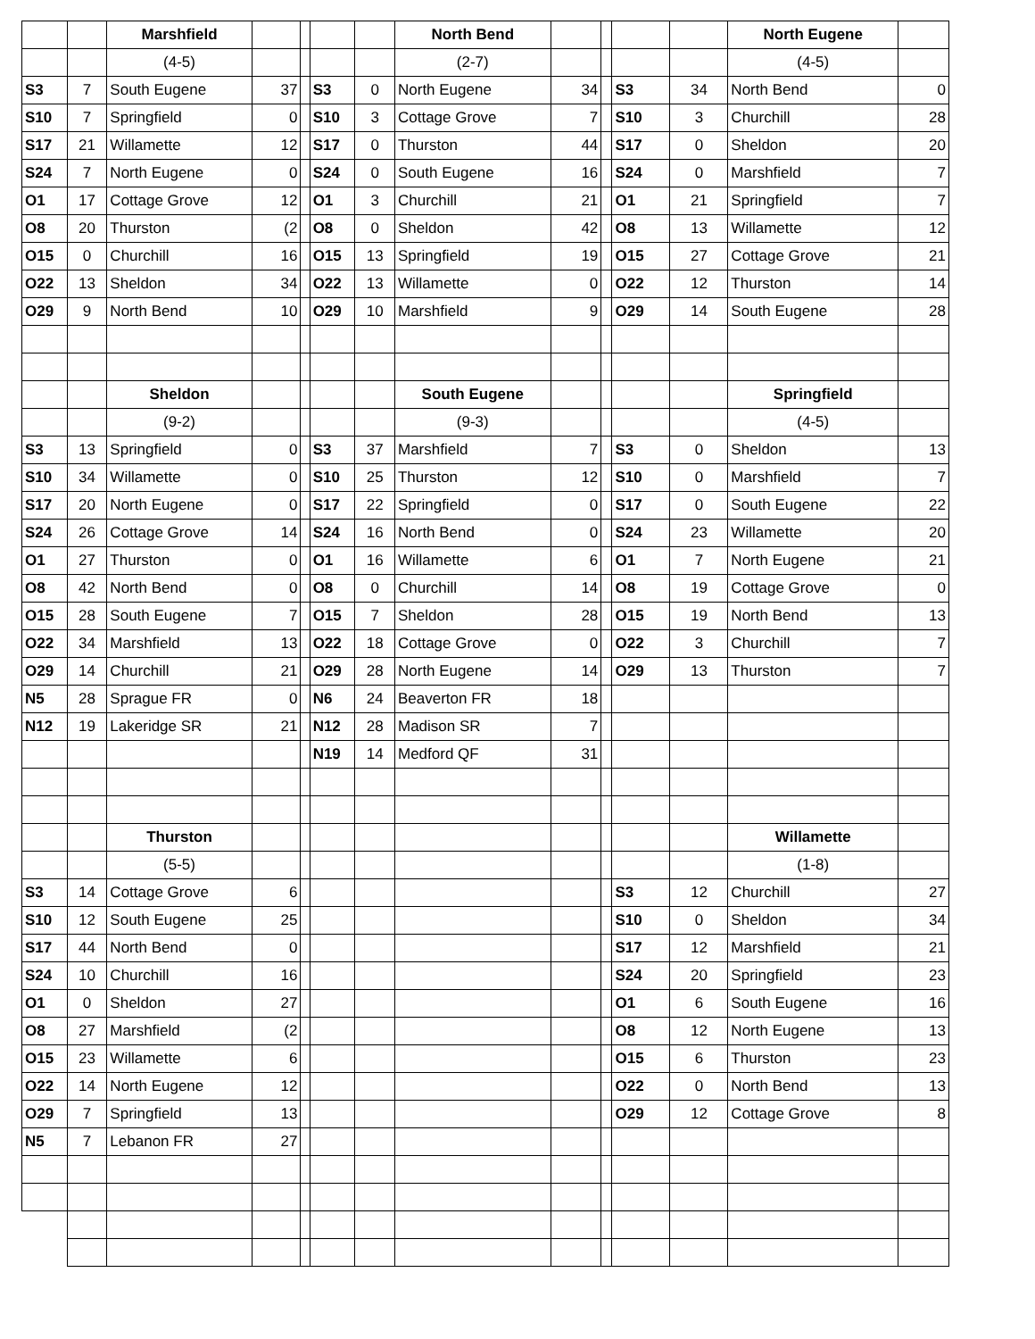| | | Marshfield | | | | | North Bend | | | | | North Eugene | |
| | | (4-5) | | | | | (2-7) | | | | | (4-5) | |
| S3 | 7 | South Eugene | 37 | | S3 | 0 | North Eugene | 34 | | S3 | 34 | North Bend | 0 |
| S10 | 7 | Springfield | 0 | | S10 | 3 | Cottage Grove | 7 | | S10 | 3 | Churchill | 28 |
| S17 | 21 | Willamette | 12 | | S17 | 0 | Thurston | 44 | | S17 | 0 | Sheldon | 20 |
| S24 | 7 | North Eugene | 0 | | S24 | 0 | South Eugene | 16 | | S24 | 0 | Marshfield | 7 |
| O1 | 17 | Cottage Grove | 12 | | O1 | 3 | Churchill | 21 | | O1 | 21 | Springfield | 7 |
| O8 | 20 | Thurston | (2 | | O8 | 0 | Sheldon | 42 | | O8 | 13 | Willamette | 12 |
| O15 | 0 | Churchill | 16 | | O15 | 13 | Springfield | 19 | | O15 | 27 | Cottage Grove | 21 |
| O22 | 13 | Sheldon | 34 | | O22 | 13 | Willamette | 0 | | O22 | 12 | Thurston | 14 |
| O29 | 9 | North Bend | 10 | | O29 | 10 | Marshfield | 9 | | O29 | 14 | South Eugene | 28 |
| | | Sheldon | | | | | South Eugene | | | | | Springfield | |
| | | (9-2) | | | | | (9-3) | | | | | (4-5) | |
| S3 | 13 | Springfield | 0 | | S3 | 37 | Marshfield | 7 | | S3 | 0 | Sheldon | 13 |
| S10 | 34 | Willamette | 0 | | S10 | 25 | Thurston | 12 | | S10 | 0 | Marshfield | 7 |
| S17 | 20 | North Eugene | 0 | | S17 | 22 | Springfield | 0 | | S17 | 0 | South Eugene | 22 |
| S24 | 26 | Cottage Grove | 14 | | S24 | 16 | North Bend | 0 | | S24 | 23 | Willamette | 20 |
| O1 | 27 | Thurston | 0 | | O1 | 16 | Willamette | 6 | | O1 | 7 | North Eugene | 21 |
| O8 | 42 | North Bend | 0 | | O8 | 0 | Churchill | 14 | | O8 | 19 | Cottage Grove | 0 |
| O15 | 28 | South Eugene | 7 | | O15 | 7 | Sheldon | 28 | | O15 | 19 | North Bend | 13 |
| O22 | 34 | Marshfield | 13 | | O22 | 18 | Cottage Grove | 0 | | O22 | 3 | Churchill | 7 |
| O29 | 14 | Churchill | 21 | | O29 | 28 | North Eugene | 14 | | O29 | 13 | Thurston | 7 |
| N5 | 28 | Sprague FR | 0 | | N6 | 24 | Beaverton FR | 18 | | | | | |
| N12 | 19 | Lakeridge SR | 21 | | N12 | 28 | Madison SR | 7 | | | | | |
| | | | | | N19 | 14 | Medford QF | 31 | | | | | |
| | | Thurston | | | | | | | | | | Willamette | |
| | | (5-5) | | | | | | | | | | (1-8) | |
| S3 | 14 | Cottage Grove | 6 | | | | | | | S3 | 12 | Churchill | 27 |
| S10 | 12 | South Eugene | 25 | | | | | | | S10 | 0 | Sheldon | 34 |
| S17 | 44 | North Bend | 0 | | | | | | | S17 | 12 | Marshfield | 21 |
| S24 | 10 | Churchill | 16 | | | | | | | S24 | 20 | Springfield | 23 |
| O1 | 0 | Sheldon | 27 | | | | | | | O1 | 6 | South Eugene | 16 |
| O8 | 27 | Marshfield | (2 | | | | | | | O8 | 12 | North Eugene | 13 |
| O15 | 23 | Willamette | 6 | | | | | | | O15 | 6 | Thurston | 23 |
| O22 | 14 | North Eugene | 12 | | | | | | | O22 | 0 | North Bend | 13 |
| O29 | 7 | Springfield | 13 | | | | | | | O29 | 12 | Cottage Grove | 8 |
| N5 | 7 | Lebanon FR | 27 | | | | | | | | | | |